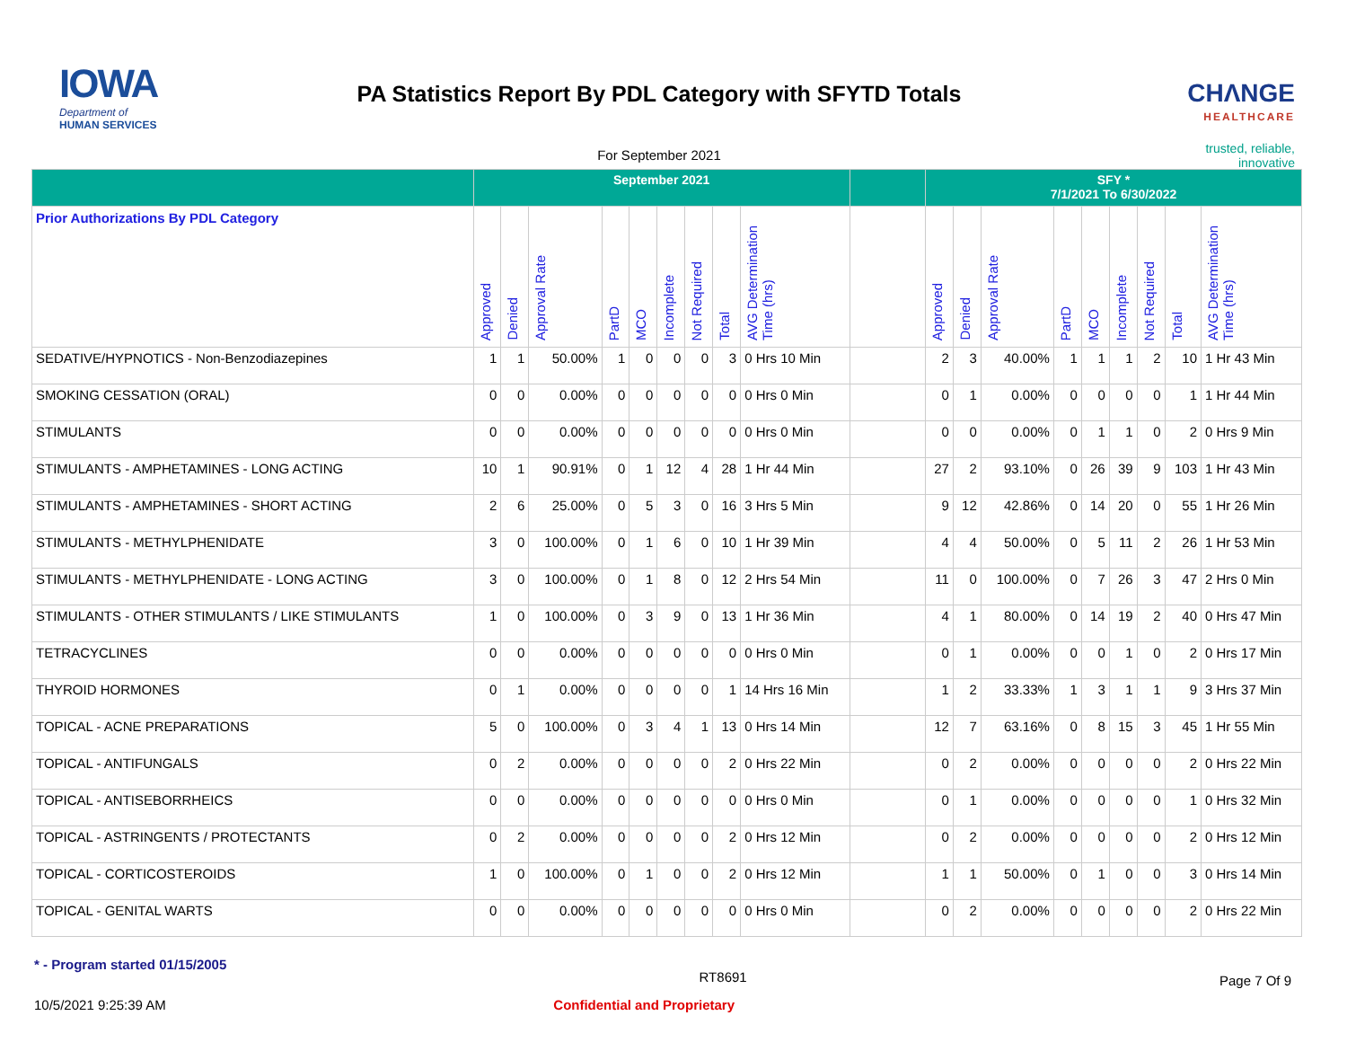IOWA
Department of
HUMAN SERVICES
PA Statistics Report By PDL Category with SFYTD Totals
For September 2021
CHΛNGE
HEALTHCARE
trusted, reliable, innovative
| | September 2021 | | | | | | | | | | SFY * 7/1/2021 To 6/30/2022 | | | | | | | | |
| --- | --- | --- | --- | --- | --- | --- | --- | --- | --- | --- | --- | --- | --- | --- | --- | --- | --- | --- | --- |
| Prior Authorizations By PDL Category | Approved | Denied | Approval Rate | PartD | MCO | Incomplete | Not Required | Total | AVG Determination Time (hrs) | | Approved | Denied | Approval Rate | PartD | MCO | Incomplete | Not Required | Total | AVG Determination Time (hrs) |
| SEDATIVE/HYPNOTICS - Non-Benzodiazepines | 1 | 1 | 50.00% | 1 | 0 | 0 | 0 | 3 | 0 Hrs 10 Min | | 2 | 3 | 40.00% | 1 | 1 | 1 | 2 | 10 | 1 Hr 43 Min |
| SMOKING CESSATION (ORAL) | 0 | 0 | 0.00% | 0 | 0 | 0 | 0 | 0 | 0 Hrs 0 Min | | 0 | 1 | 0.00% | 0 | 0 | 0 | 0 | 1 | 1 Hr 44 Min |
| STIMULANTS | 0 | 0 | 0.00% | 0 | 0 | 0 | 0 | 0 | 0 Hrs 0 Min | | 0 | 0 | 0.00% | 0 | 1 | 1 | 0 | 2 | 0 Hrs 9 Min |
| STIMULANTS - AMPHETAMINES - LONG ACTING | 10 | 1 | 90.91% | 0 | 1 | 12 | 4 | 28 | 1 Hr 44 Min | | 27 | 2 | 93.10% | 0 | 26 | 39 | 9 | 103 | 1 Hr 43 Min |
| STIMULANTS - AMPHETAMINES - SHORT ACTING | 2 | 6 | 25.00% | 0 | 5 | 3 | 0 | 16 | 3 Hrs 5 Min | | 9 | 12 | 42.86% | 0 | 14 | 20 | 0 | 55 | 1 Hr 26 Min |
| STIMULANTS - METHYLPHENIDATE | 3 | 0 | 100.00% | 0 | 1 | 6 | 0 | 10 | 1 Hr 39 Min | | 4 | 4 | 50.00% | 0 | 5 | 11 | 2 | 26 | 1 Hr 53 Min |
| STIMULANTS - METHYLPHENIDATE - LONG ACTING | 3 | 0 | 100.00% | 0 | 1 | 8 | 0 | 12 | 2 Hrs 54 Min | | 11 | 0 | 100.00% | 0 | 7 | 26 | 3 | 47 | 2 Hrs 0 Min |
| STIMULANTS - OTHER STIMULANTS / LIKE STIMULANTS | 1 | 0 | 100.00% | 0 | 3 | 9 | 0 | 13 | 1 Hr 36 Min | | 4 | 1 | 80.00% | 0 | 14 | 19 | 2 | 40 | 0 Hrs 47 Min |
| TETRACYCLINES | 0 | 0 | 0.00% | 0 | 0 | 0 | 0 | 0 | 0 Hrs 0 Min | | 0 | 1 | 0.00% | 0 | 0 | 1 | 0 | 2 | 0 Hrs 17 Min |
| THYROID HORMONES | 0 | 1 | 0.00% | 0 | 0 | 0 | 0 | 1 | 14 Hrs 16 Min | | 1 | 2 | 33.33% | 1 | 3 | 1 | 1 | 9 | 3 Hrs 37 Min |
| TOPICAL - ACNE PREPARATIONS | 5 | 0 | 100.00% | 0 | 3 | 4 | 1 | 13 | 0 Hrs 14 Min | | 12 | 7 | 63.16% | 0 | 8 | 15 | 3 | 45 | 1 Hr 55 Min |
| TOPICAL - ANTIFUNGALS | 0 | 2 | 0.00% | 0 | 0 | 0 | 0 | 2 | 0 Hrs 22 Min | | 0 | 2 | 0.00% | 0 | 0 | 0 | 0 | 2 | 0 Hrs 22 Min |
| TOPICAL - ANTISEBORRHEICS | 0 | 0 | 0.00% | 0 | 0 | 0 | 0 | 0 | 0 Hrs 0 Min | | 0 | 1 | 0.00% | 0 | 0 | 0 | 0 | 1 | 0 Hrs 32 Min |
| TOPICAL - ASTRINGENTS / PROTECTANTS | 0 | 2 | 0.00% | 0 | 0 | 0 | 0 | 2 | 0 Hrs 12 Min | | 0 | 2 | 0.00% | 0 | 0 | 0 | 0 | 2 | 0 Hrs 12 Min |
| TOPICAL - CORTICOSTEROIDS | 1 | 0 | 100.00% | 0 | 1 | 0 | 0 | 2 | 0 Hrs 12 Min | | 1 | 1 | 50.00% | 0 | 1 | 0 | 0 | 3 | 0 Hrs 14 Min |
| TOPICAL - GENITAL WARTS | 0 | 0 | 0.00% | 0 | 0 | 0 | 0 | 0 | 0 Hrs 0 Min | | 0 | 2 | 0.00% | 0 | 0 | 0 | 0 | 2 | 0 Hrs 22 Min |
* - Program started 01/15/2005 RT8691 Page 7 Of 9
10/5/2021 9:25:39 AM Confidential and Proprietary